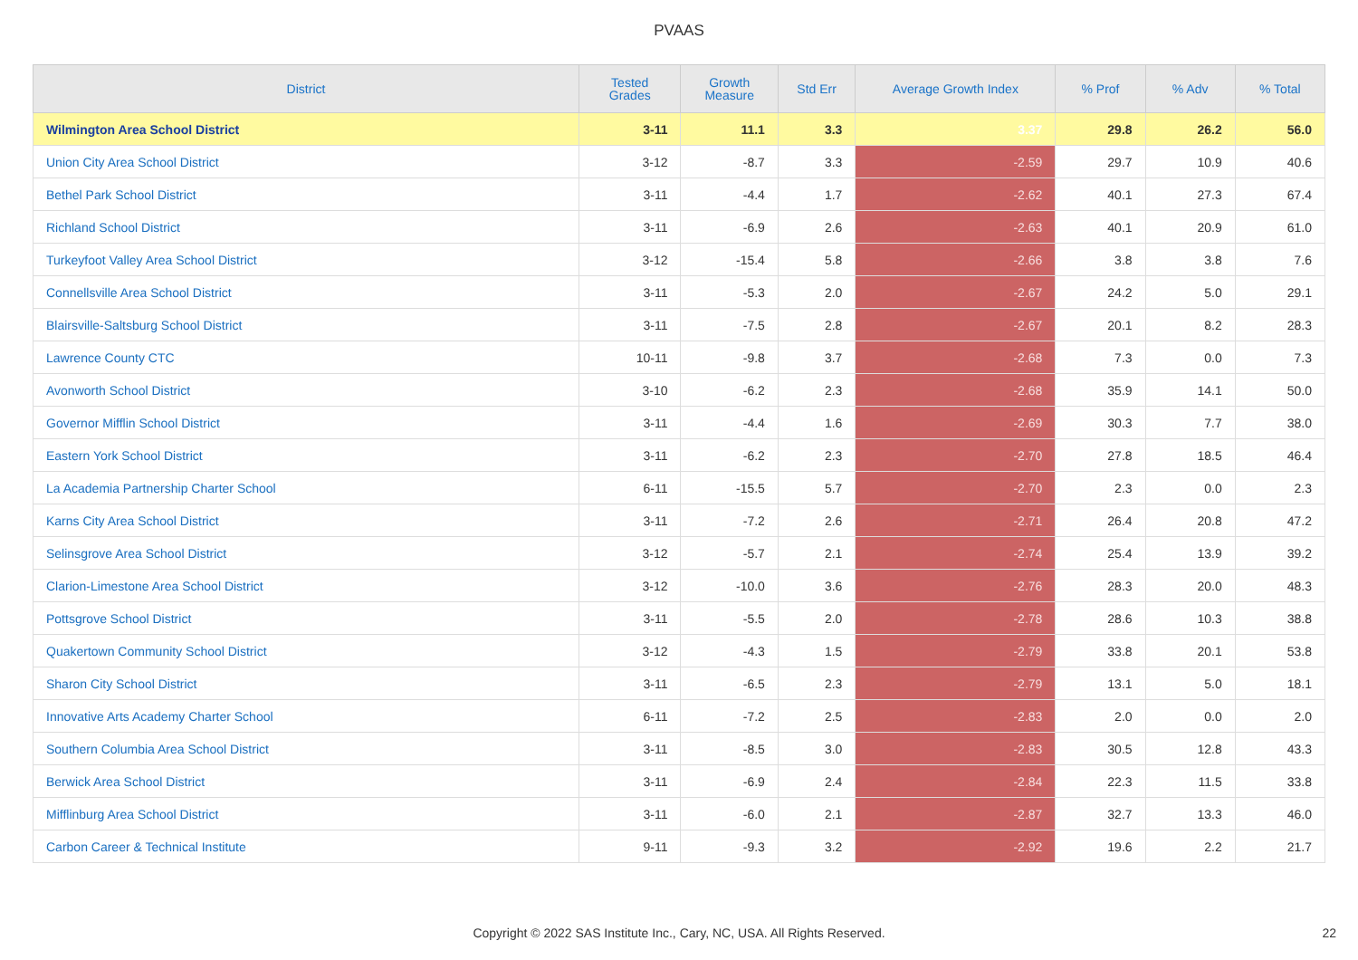PVAAS
| District | Tested Grades | Growth Measure | Std Err | Average Growth Index | % Prof | % Adv | % Total |
| --- | --- | --- | --- | --- | --- | --- | --- |
| Wilmington Area School District | 3-11 | 11.1 | 3.3 | 3.37 | 29.8 | 26.2 | 56.0 |
| Union City Area School District | 3-12 | -8.7 | 3.3 | -2.59 | 29.7 | 10.9 | 40.6 |
| Bethel Park School District | 3-11 | -4.4 | 1.7 | -2.62 | 40.1 | 27.3 | 67.4 |
| Richland School District | 3-11 | -6.9 | 2.6 | -2.63 | 40.1 | 20.9 | 61.0 |
| Turkeyfoot Valley Area School District | 3-12 | -15.4 | 5.8 | -2.66 | 3.8 | 3.8 | 7.6 |
| Connellsville Area School District | 3-11 | -5.3 | 2.0 | -2.67 | 24.2 | 5.0 | 29.1 |
| Blairsville-Saltsburg School District | 3-11 | -7.5 | 2.8 | -2.67 | 20.1 | 8.2 | 28.3 |
| Lawrence County CTC | 10-11 | -9.8 | 3.7 | -2.68 | 7.3 | 0.0 | 7.3 |
| Avonworth School District | 3-10 | -6.2 | 2.3 | -2.68 | 35.9 | 14.1 | 50.0 |
| Governor Mifflin School District | 3-11 | -4.4 | 1.6 | -2.69 | 30.3 | 7.7 | 38.0 |
| Eastern York School District | 3-11 | -6.2 | 2.3 | -2.70 | 27.8 | 18.5 | 46.4 |
| La Academia Partnership Charter School | 6-11 | -15.5 | 5.7 | -2.70 | 2.3 | 0.0 | 2.3 |
| Karns City Area School District | 3-11 | -7.2 | 2.6 | -2.71 | 26.4 | 20.8 | 47.2 |
| Selinsgrove Area School District | 3-12 | -5.7 | 2.1 | -2.74 | 25.4 | 13.9 | 39.2 |
| Clarion-Limestone Area School District | 3-12 | -10.0 | 3.6 | -2.76 | 28.3 | 20.0 | 48.3 |
| Pottsgrove School District | 3-11 | -5.5 | 2.0 | -2.78 | 28.6 | 10.3 | 38.8 |
| Quakertown Community School District | 3-12 | -4.3 | 1.5 | -2.79 | 33.8 | 20.1 | 53.8 |
| Sharon City School District | 3-11 | -6.5 | 2.3 | -2.79 | 13.1 | 5.0 | 18.1 |
| Innovative Arts Academy Charter School | 6-11 | -7.2 | 2.5 | -2.83 | 2.0 | 0.0 | 2.0 |
| Southern Columbia Area School District | 3-11 | -8.5 | 3.0 | -2.83 | 30.5 | 12.8 | 43.3 |
| Berwick Area School District | 3-11 | -6.9 | 2.4 | -2.84 | 22.3 | 11.5 | 33.8 |
| Mifflinburg Area School District | 3-11 | -6.0 | 2.1 | -2.87 | 32.7 | 13.3 | 46.0 |
| Carbon Career & Technical Institute | 9-11 | -9.3 | 3.2 | -2.92 | 19.6 | 2.2 | 21.7 |
Copyright © 2022 SAS Institute Inc., Cary, NC, USA. All Rights Reserved. 22